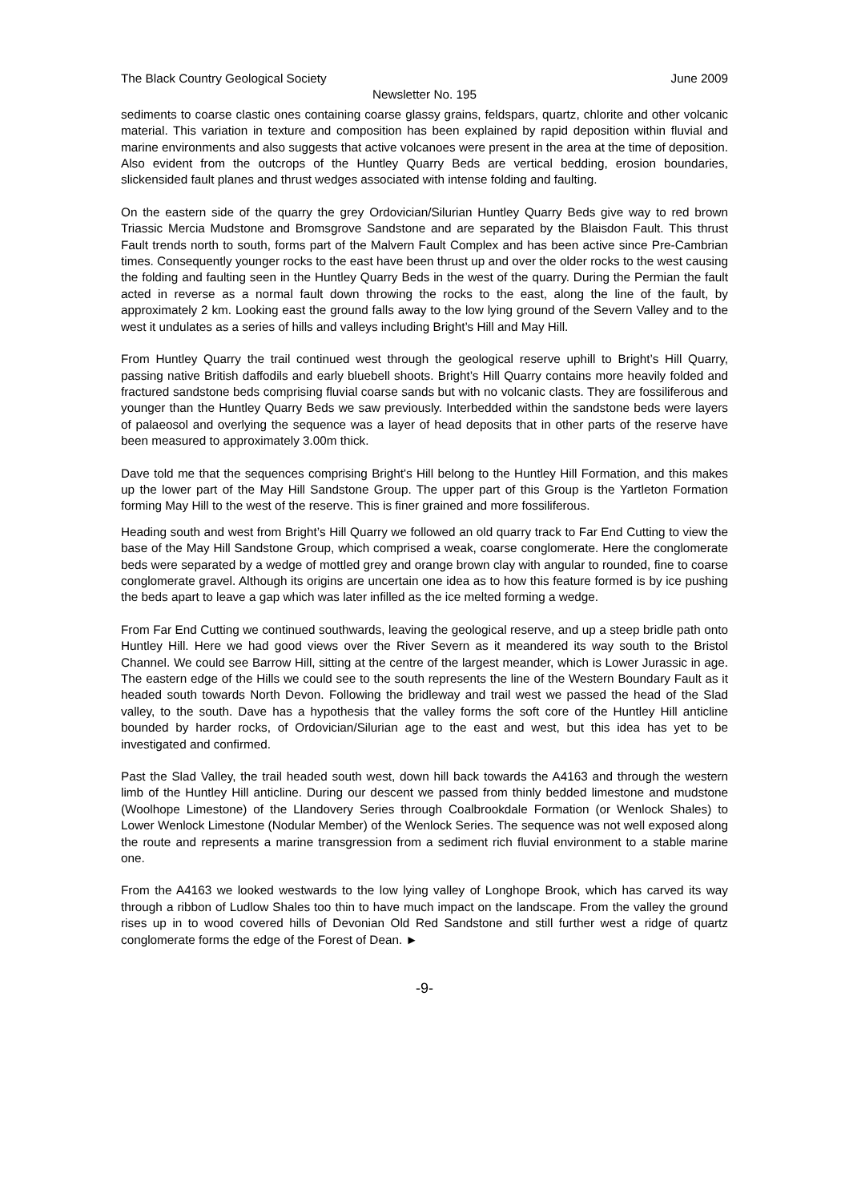The Black Country Geological Society June 2009
Newsletter No. 195
sediments to coarse clastic ones containing coarse glassy grains, feldspars, quartz, chlorite and other volcanic material. This variation in texture and composition has been explained by rapid deposition within fluvial and marine environments and also suggests that active volcanoes were present in the area at the time of deposition. Also evident from the outcrops of the Huntley Quarry Beds are vertical bedding, erosion boundaries, slickensided fault planes and thrust wedges associated with intense folding and faulting.
On the eastern side of the quarry the grey Ordovician/Silurian Huntley Quarry Beds give way to red brown Triassic Mercia Mudstone and Bromsgrove Sandstone and are separated by the Blaisdon Fault. This thrust Fault trends north to south, forms part of the Malvern Fault Complex and has been active since Pre-Cambrian times. Consequently younger rocks to the east have been thrust up and over the older rocks to the west causing the folding and faulting seen in the Huntley Quarry Beds in the west of the quarry. During the Permian the fault acted in reverse as a normal fault down throwing the rocks to the east, along the line of the fault, by approximately 2 km. Looking east the ground falls away to the low lying ground of the Severn Valley and to the west it undulates as a series of hills and valleys including Bright’s Hill and May Hill.
From Huntley Quarry the trail continued west through the geological reserve uphill to Bright’s Hill Quarry, passing native British daffodils and early bluebell shoots. Bright’s Hill Quarry contains more heavily folded and fractured sandstone beds comprising fluvial coarse sands but with no volcanic clasts. They are fossiliferous and younger than the Huntley Quarry Beds we saw previously. Interbedded within the sandstone beds were layers of palaeosol and overlying the sequence was a layer of head deposits that in other parts of the reserve have been measured to approximately 3.00m thick.
Dave told me that the sequences comprising Bright's Hill belong to the Huntley Hill Formation, and this makes up the lower part of the May Hill Sandstone Group. The upper part of this Group is the Yartleton Formation forming May Hill to the west of the reserve. This is finer grained and more fossiliferous.
Heading south and west from Bright’s Hill Quarry we followed an old quarry track to Far End Cutting to view the base of the May Hill Sandstone Group, which comprised a weak, coarse conglomerate. Here the conglomerate beds were separated by a wedge of mottled grey and orange brown clay with angular to rounded, fine to coarse conglomerate gravel. Although its origins are uncertain one idea as to how this feature formed is by ice pushing the beds apart to leave a gap which was later infilled as the ice melted forming a wedge.
From Far End Cutting we continued southwards, leaving the geological reserve, and up a steep bridle path onto Huntley Hill. Here we had good views over the River Severn as it meandered its way south to the Bristol Channel. We could see Barrow Hill, sitting at the centre of the largest meander, which is Lower Jurassic in age. The eastern edge of the Hills we could see to the south represents the line of the Western Boundary Fault as it headed south towards North Devon. Following the bridleway and trail west we passed the head of the Slad valley, to the south. Dave has a hypothesis that the valley forms the soft core of the Huntley Hill anticline bounded by harder rocks, of Ordovician/Silurian age to the east and west, but this idea has yet to be investigated and confirmed.
Past the Slad Valley, the trail headed south west, down hill back towards the A4163 and through the western limb of the Huntley Hill anticline. During our descent we passed from thinly bedded limestone and mudstone (Woolhope Limestone) of the Llandovery Series through Coalbrookdale Formation (or Wenlock Shales) to Lower Wenlock Limestone (Nodular Member) of the Wenlock Series. The sequence was not well exposed along the route and represents a marine transgression from a sediment rich fluvial environment to a stable marine one.
From the A4163 we looked westwards to the low lying valley of Longhope Brook, which has carved its way through a ribbon of Ludlow Shales too thin to have much impact on the landscape. From the valley the ground rises up in to wood covered hills of Devonian Old Red Sandstone and still further west a ridge of quartz conglomerate forms the edge of the Forest of Dean. ►
-9-